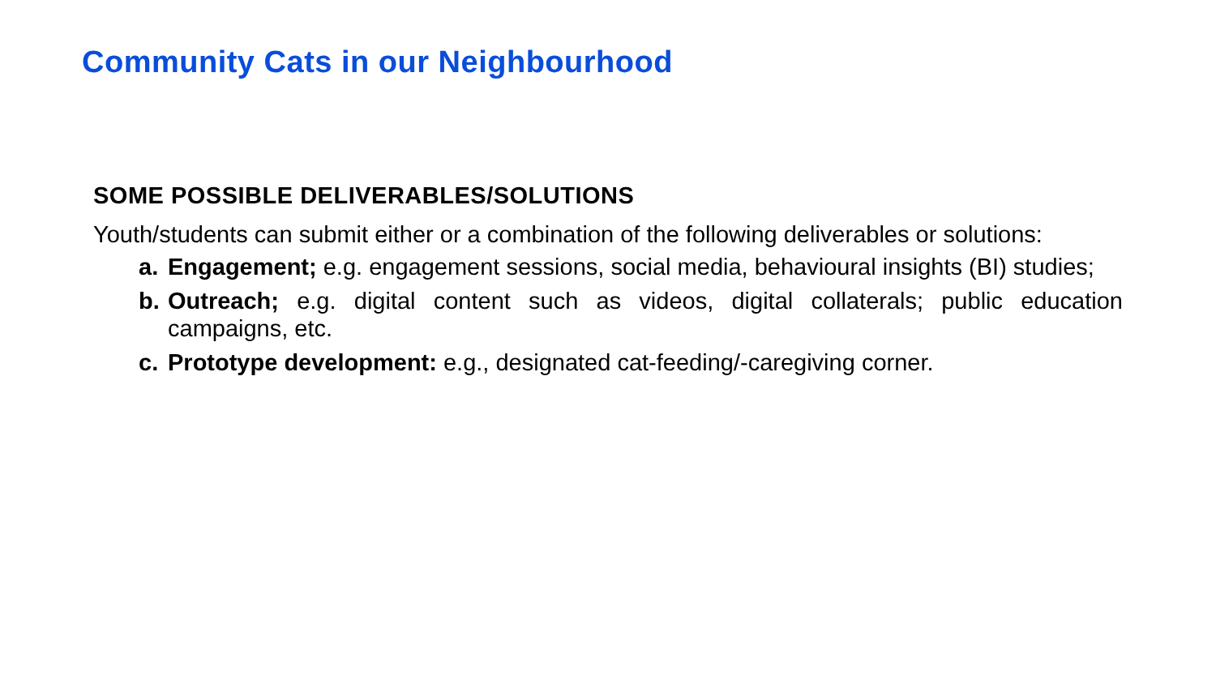Community Cats in our Neighbourhood
SOME POSSIBLE DELIVERABLES/SOLUTIONS
Youth/students can submit either or a combination of the following deliverables or solutions:
a. Engagement; e.g. engagement sessions, social media, behavioural insights (BI) studies;
b. Outreach; e.g. digital content such as videos, digital collaterals; public education campaigns, etc.
c. Prototype development: e.g., designated cat-feeding/-caregiving corner.